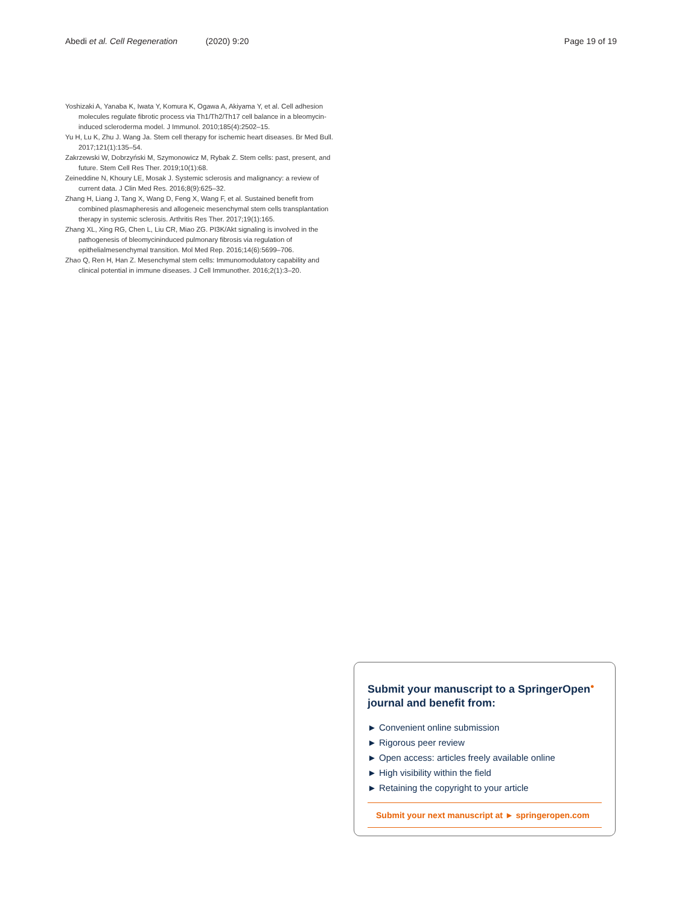Abedi et al. Cell Regeneration (2020) 9:20 Page 19 of 19
Yoshizaki A, Yanaba K, Iwata Y, Komura K, Ogawa A, Akiyama Y, et al. Cell adhesion molecules regulate fibrotic process via Th1/Th2/Th17 cell balance in a bleomycin-induced scleroderma model. J Immunol. 2010;185(4):2502–15.
Yu H, Lu K, Zhu J. Wang Ja. Stem cell therapy for ischemic heart diseases. Br Med Bull. 2017;121(1):135–54.
Zakrzewski W, Dobrzyński M, Szymonowicz M, Rybak Z. Stem cells: past, present, and future. Stem Cell Res Ther. 2019;10(1):68.
Zeineddine N, Khoury LE, Mosak J. Systemic sclerosis and malignancy: a review of current data. J Clin Med Res. 2016;8(9):625–32.
Zhang H, Liang J, Tang X, Wang D, Feng X, Wang F, et al. Sustained benefit from combined plasmapheresis and allogeneic mesenchymal stem cells transplantation therapy in systemic sclerosis. Arthritis Res Ther. 2017;19(1):165.
Zhang XL, Xing RG, Chen L, Liu CR, Miao ZG. PI3K/Akt signaling is involved in the pathogenesis of bleomycininduced pulmonary fibrosis via regulation of epithelialmesenchymal transition. Mol Med Rep. 2016;14(6):5699–706.
Zhao Q, Ren H, Han Z. Mesenchymal stem cells: Immunomodulatory capability and clinical potential in immune diseases. J Cell Immunother. 2016;2(1):3–20.
Submit your manuscript to a SpringerOpen<sup>●</sup> journal and benefit from:
► Convenient online submission
► Rigorous peer review
► Open access: articles freely available online
► High visibility within the field
► Retaining the copyright to your article
Submit your next manuscript at ► springeropen.com